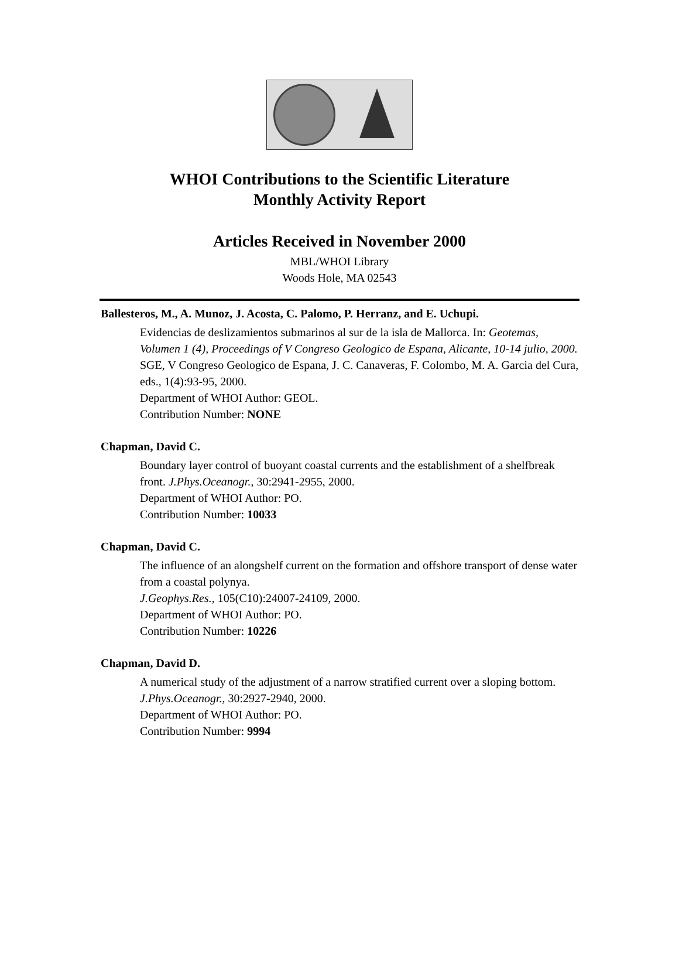WHOI Contributions to the Scientific Literature
Monthly Activity Report
Articles Received in November 2000
MBL/WHOI Library
Woods Hole, MA 02543
Ballesteros, M., A. Munoz, J. Acosta, C. Palomo, P. Herranz, and E. Uchupi.
Evidencias de deslizamientos submarinos al sur de la isla de Mallorca. In: Geotemas, Volumen 1 (4), Proceedings of V Congreso Geologico de Espana, Alicante, 10-14 julio, 2000. SGE, V Congreso Geologico de Espana, J. C. Canaveras, F. Colombo, M. A. Garcia del Cura, eds., 1(4):93-95, 2000.
Department of WHOI Author: GEOL.
Contribution Number: NONE
Chapman, David C.
Boundary layer control of buoyant coastal currents and the establishment of a shelfbreak front. J.Phys.Oceanogr., 30:2941-2955, 2000.
Department of WHOI Author: PO.
Contribution Number: 10033
Chapman, David C.
The influence of an alongshelf current on the formation and offshore transport of dense water from a coastal polynya.
J.Geophys.Res., 105(C10):24007-24109, 2000.
Department of WHOI Author: PO.
Contribution Number: 10226
Chapman, David D.
A numerical study of the adjustment of a narrow stratified current over a sloping bottom. J.Phys.Oceanogr., 30:2927-2940, 2000.
Department of WHOI Author: PO.
Contribution Number: 9994